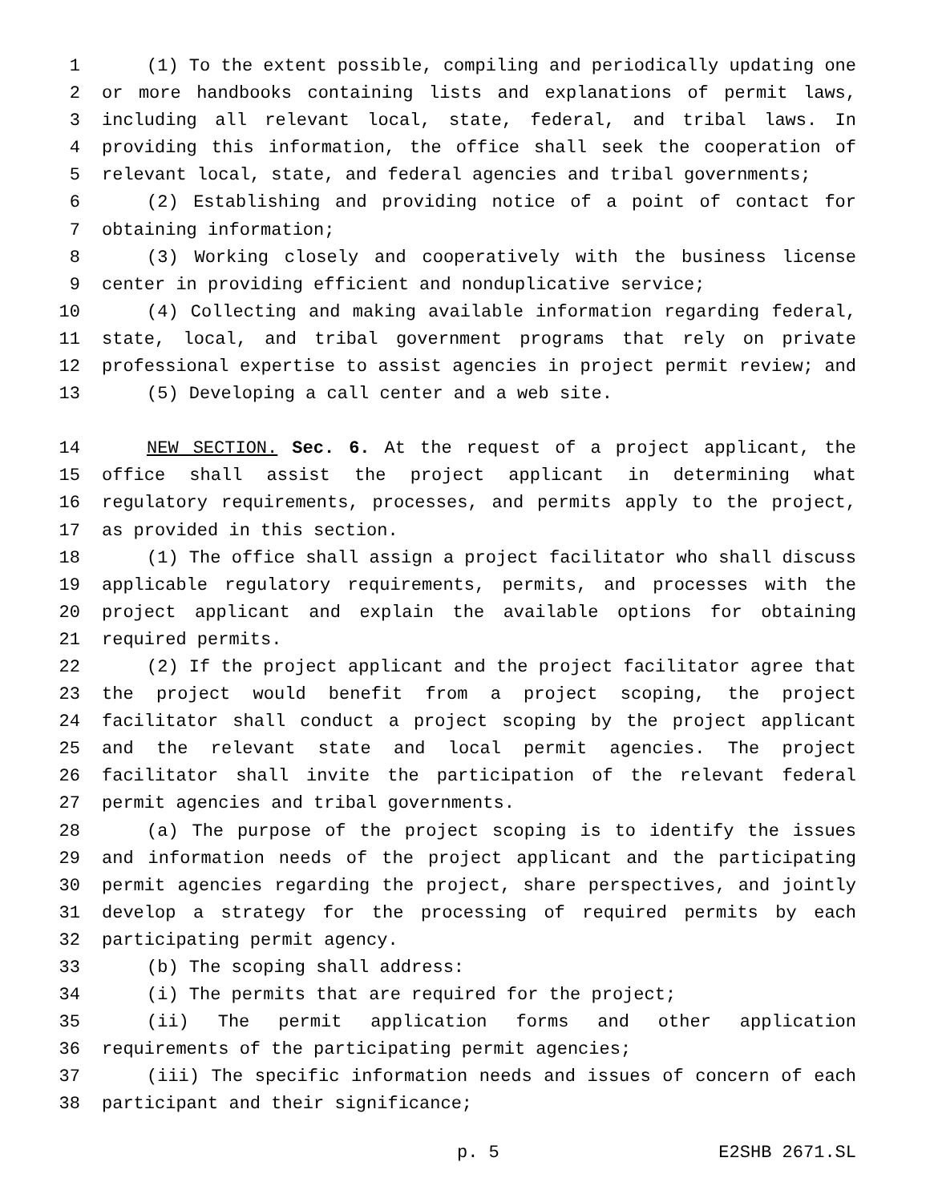1 (1) To the extent possible, compiling and periodically updating one
2 or more handbooks containing lists and explanations of permit laws,
3 including all relevant local, state, federal, and tribal laws. In
4 providing this information, the office shall seek the cooperation of
5 relevant local, state, and federal agencies and tribal governments;
6 (2) Establishing and providing notice of a point of contact for
7 obtaining information;
8 (3) Working closely and cooperatively with the business license
9 center in providing efficient and nonduplicative service;
10 (4) Collecting and making available information regarding federal,
11 state, local, and tribal government programs that rely on private
12 professional expertise to assist agencies in project permit review; and
13 (5) Developing a call center and a web site.
14 NEW SECTION. Sec. 6. At the request of a project applicant, the
15 office shall assist the project applicant in determining what
16 regulatory requirements, processes, and permits apply to the project,
17 as provided in this section.
18 (1) The office shall assign a project facilitator who shall discuss
19 applicable regulatory requirements, permits, and processes with the
20 project applicant and explain the available options for obtaining
21 required permits.
22 (2) If the project applicant and the project facilitator agree that
23 the project would benefit from a project scoping, the project
24 facilitator shall conduct a project scoping by the project applicant
25 and the relevant state and local permit agencies. The project
26 facilitator shall invite the participation of the relevant federal
27 permit agencies and tribal governments.
28 (a) The purpose of the project scoping is to identify the issues
29 and information needs of the project applicant and the participating
30 permit agencies regarding the project, share perspectives, and jointly
31 develop a strategy for the processing of required permits by each
32 participating permit agency.
33 (b) The scoping shall address:
34 (i) The permits that are required for the project;
35 (ii) The permit application forms and other application
36 requirements of the participating permit agencies;
37 (iii) The specific information needs and issues of concern of each
38 participant and their significance;
p. 5 E2SHB 2671.SL